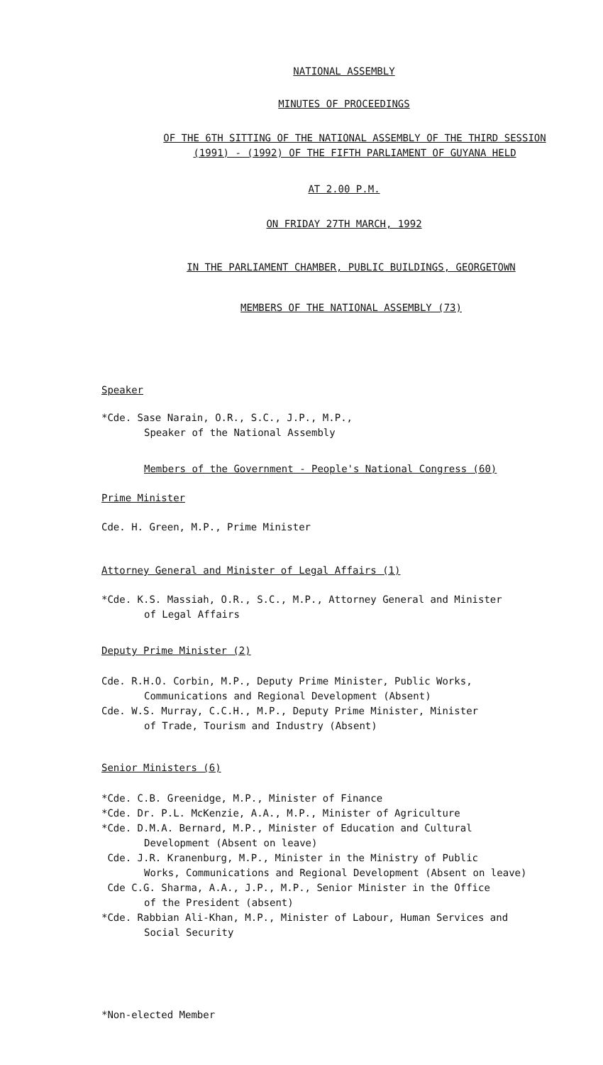NATIONAL ASSEMBLY
MINUTES OF PROCEEDINGS
OF THE 6TH SITTING OF THE NATIONAL ASSEMBLY OF THE THIRD SESSION
(1991) - (1992) OF THE FIFTH PARLIAMENT OF GUYANA HELD
AT 2.00 P.M.
ON FRIDAY 27TH MARCH, 1992
IN THE PARLIAMENT CHAMBER, PUBLIC BUILDINGS, GEORGETOWN
MEMBERS OF THE NATIONAL ASSEMBLY (73)
Speaker
*Cde. Sase Narain, O.R., S.C., J.P., M.P.,
Speaker of the National Assembly
Members of the Government - People's National Congress (60)
Prime Minister
Cde. H. Green, M.P., Prime Minister
Attorney General and Minister of Legal Affairs (1)
*Cde. K.S. Massiah, O.R., S.C., M.P., Attorney General and Minister
of Legal Affairs
Deputy Prime Minister (2)
Cde. R.H.O. Corbin, M.P., Deputy Prime Minister, Public Works,
Communications and Regional Development (Absent)
Cde. W.S. Murray, C.C.H., M.P., Deputy Prime Minister, Minister
of Trade, Tourism and Industry (Absent)
Senior Ministers (6)
*Cde. C.B. Greenidge, M.P., Minister of Finance
*Cde. Dr. P.L. McKenzie, A.A., M.P., Minister of Agriculture
*Cde. D.M.A. Bernard, M.P., Minister of Education and Cultural
Development (Absent on leave)
Cde. J.R. Kranenburg, M.P., Minister in the Ministry of Public
Works, Communications and Regional Development (Absent on leave)
Cde C.G. Sharma, A.A., J.P., M.P., Senior Minister in the Office
of the President (absent)
*Cde. Rabbian Ali-Khan, M.P., Minister of Labour, Human Services and
Social Security
*Non-elected Member